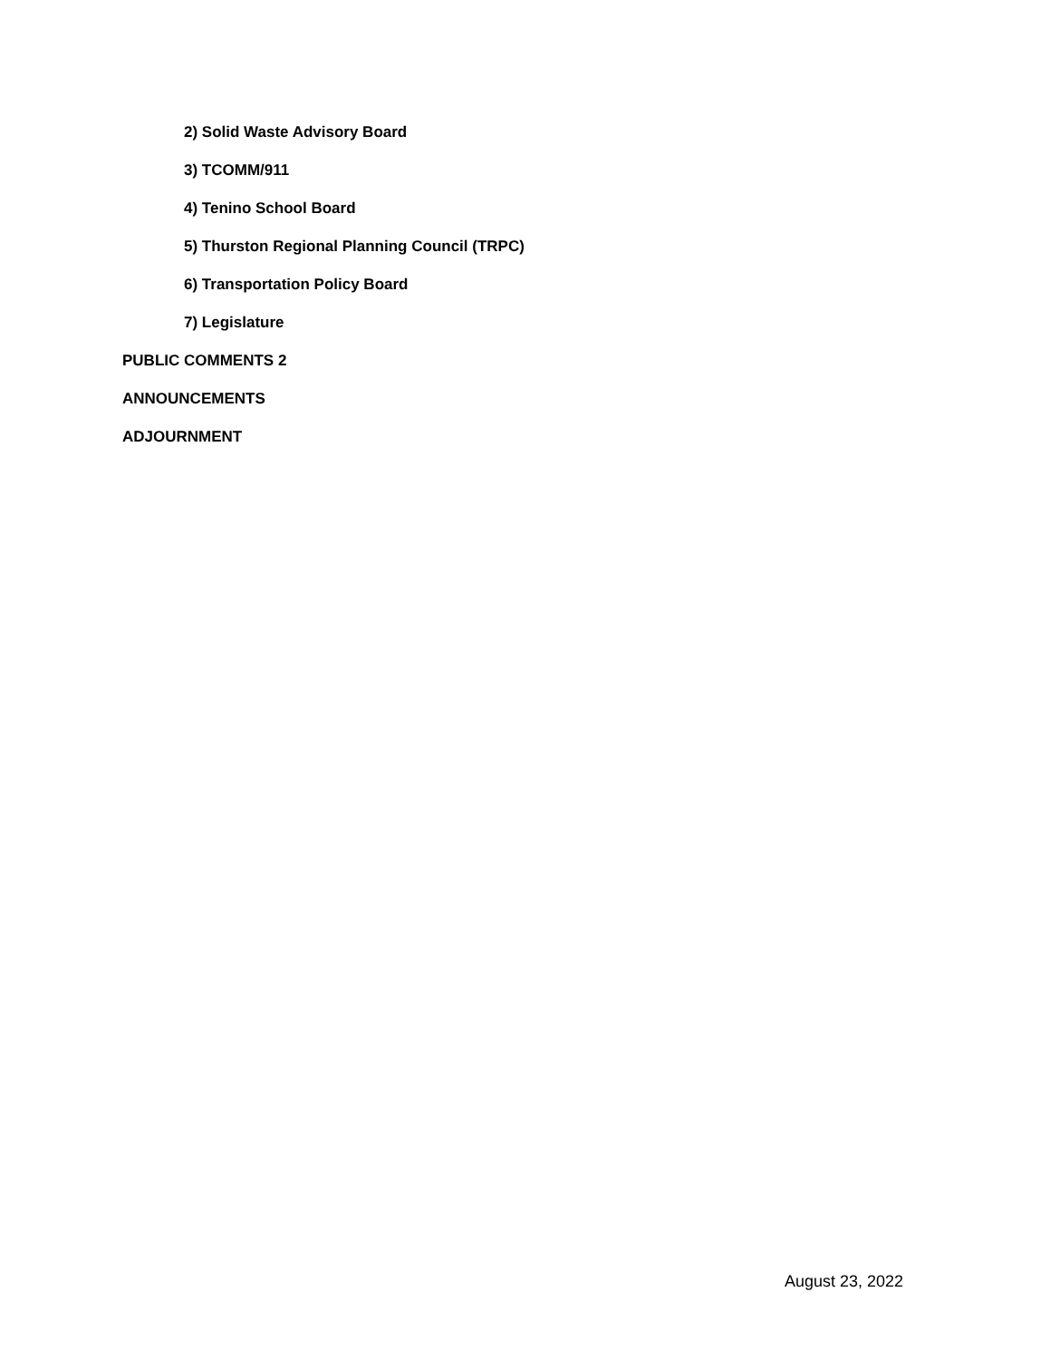2) Solid Waste Advisory Board
3) TCOMM/911
4) Tenino School Board
5) Thurston Regional Planning Council (TRPC)
6) Transportation Policy Board
7) Legislature
PUBLIC COMMENTS 2
ANNOUNCEMENTS
ADJOURNMENT
August 23, 2022